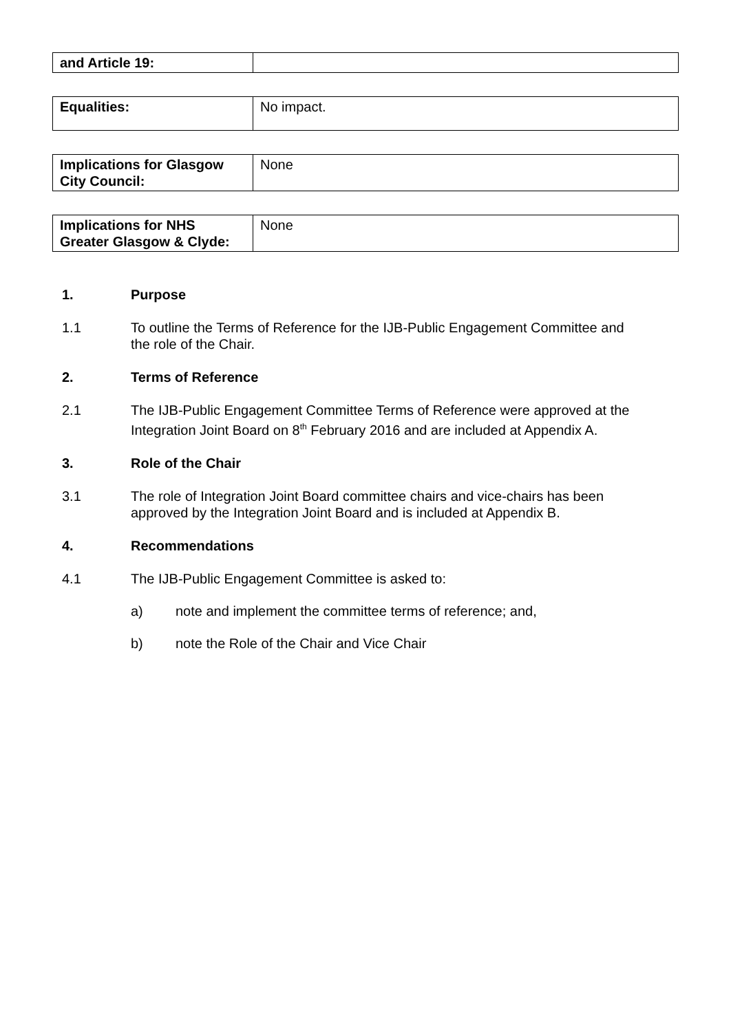| and Article 19: | |
| Equalities: | No impact. |
| Implications for Glasgow City Council: | None |
| Implications for NHS Greater Glasgow & Clyde: | None |
1. Purpose
1.1 To outline the Terms of Reference for the IJB-Public Engagement Committee and the role of the Chair.
2. Terms of Reference
2.1 The IJB-Public Engagement Committee Terms of Reference were approved at the Integration Joint Board on 8<sup>th</sup> February 2016 and are included at Appendix A.
3. Role of the Chair
3.1 The role of Integration Joint Board committee chairs and vice-chairs has been approved by the Integration Joint Board and is included at Appendix B.
4. Recommendations
4.1 The IJB-Public Engagement Committee is asked to:
a) note and implement the committee terms of reference; and,
b) note the Role of the Chair and Vice Chair